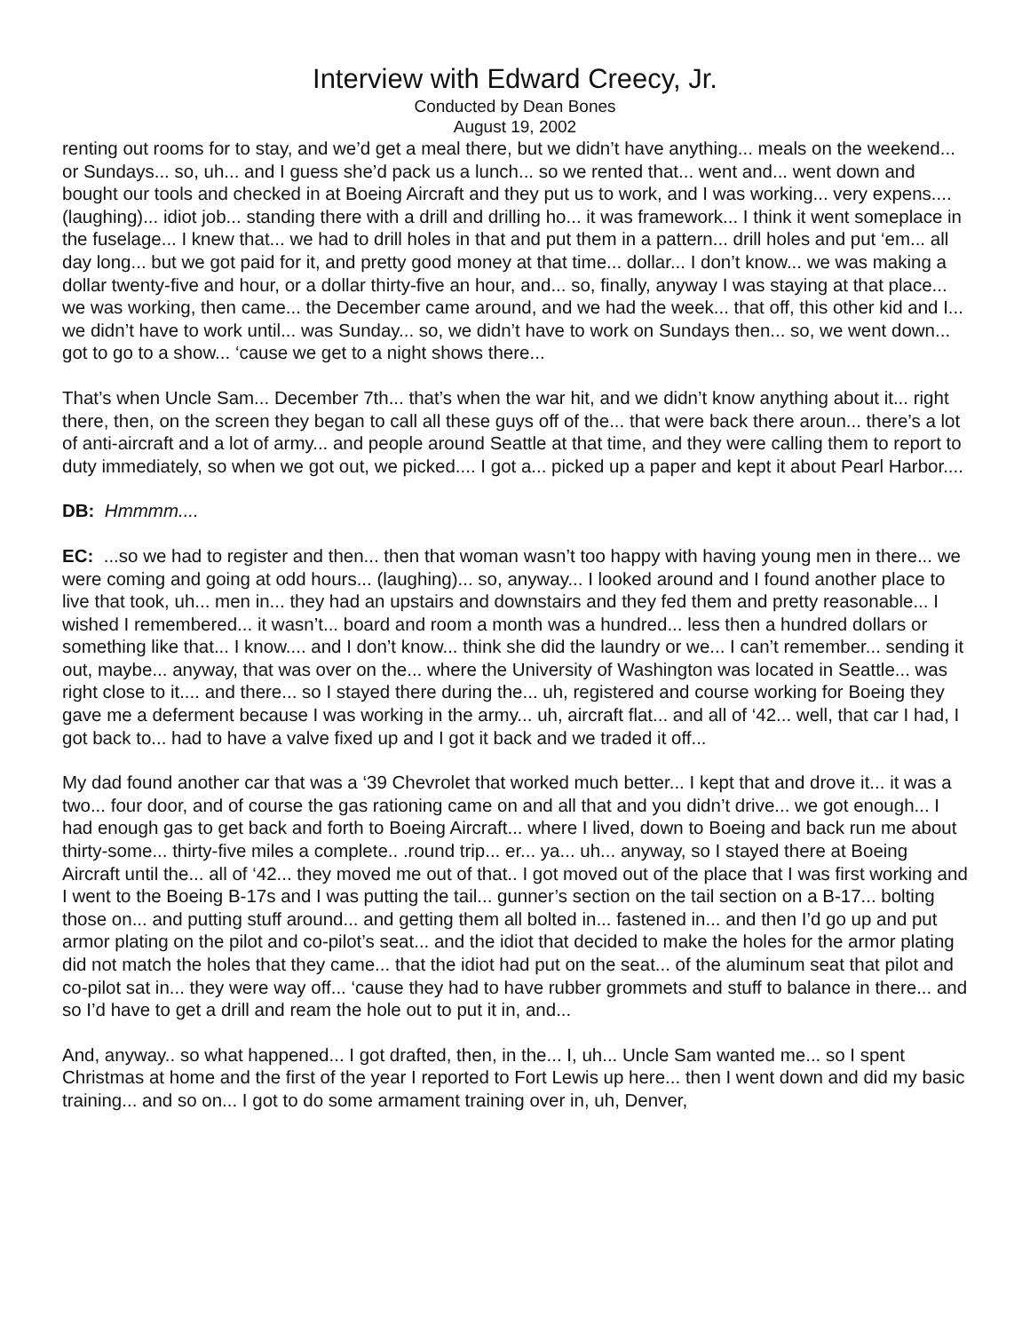Interview with Edward Creecy, Jr.
Conducted by Dean Bones
August 19, 2002
renting out rooms for to stay, and we’d get a meal there, but we didn’t have anything... meals on the weekend... or Sundays... so, uh... and I guess she’d pack us a lunch... so we rented that... went and... went down and bought our tools and checked in at Boeing Aircraft and they put us to work, and I was working... very expens.... (laughing)... idiot job... standing there with a drill and drilling ho... it was framework... I think it went someplace in the fuselage... I knew that... we had to drill holes in that and put them in a pattern... drill holes and put ‘em... all day long... but we got paid for it, and pretty good money at that time... dollar... I don’t know... we was making a dollar twenty-five and hour, or a dollar thirty-five an hour, and... so, finally, anyway I was staying at that place... we was working, then came... the December came around, and we had the week... that off, this other kid and I... we didn’t have to work until... was Sunday... so, we didn’t have to work on Sundays then... so, we went down... got to go to a show... ‘cause we get to a night shows there...
That’s when Uncle Sam... December 7th... that’s when the war hit, and we didn’t know anything about it... right there, then, on the screen they began to call all these guys off of the... that were back there aroun... there’s a lot of anti-aircraft and a lot of army... and people around Seattle at that time, and they were calling them to report to duty immediately, so when we got out, we picked.... I got a... picked up a paper and kept it about Pearl Harbor....
DB: Hmmmm....
EC: ...so we had to register and then... then that woman wasn’t too happy with having young men in there... we were coming and going at odd hours... (laughing)... so, anyway... I looked around and I found another place to live that took, uh... men in... they had an upstairs and downstairs and they fed them and pretty reasonable... I wished I remembered... it wasn’t... board and room a month was a hundred... less then a hundred dollars or something like that... I know.... and I don’t know... think she did the laundry or we... I can’t remember... sending it out, maybe... anyway, that was over on the... where the University of Washington was located in Seattle... was right close to it.... and there... so I stayed there during the... uh, registered and course working for Boeing they gave me a deferment because I was working in the army... uh, aircraft flat... and all of ‘42... well, that car I had, I got back to... had to have a valve fixed up and I got it back and we traded it off...
My dad found another car that was a ‘39 Chevrolet that worked much better... I kept that and drove it... it was a two... four door, and of course the gas rationing came on and all that and you didn’t drive... we got enough... I had enough gas to get back and forth to Boeing Aircraft... where I lived, down to Boeing and back run me about thirty-some... thirty-five miles a complete.. .round trip... er... ya... uh... anyway, so I stayed there at Boeing Aircraft until the... all of ‘42... they moved me out of that.. I got moved out of the place that I was first working and I went to the Boeing B-17s and I was putting the tail... gunner’s section on the tail section on a B-17... bolting those on... and putting stuff around... and getting them all bolted in... fastened in... and then I’d go up and put armor plating on the pilot and co-pilot’s seat... and the idiot that decided to make the holes for the armor plating did not match the holes that they came... that the idiot had put on the seat... of the aluminum seat that pilot and co-pilot sat in... they were way off... ‘cause they had to have rubber grommets and stuff to balance in there... and so I’d have to get a drill and ream the hole out to put it in, and...
And, anyway.. so what happened... I got drafted, then, in the... I, uh... Uncle Sam wanted me... so I spent Christmas at home and the first of the year I reported to Fort Lewis up here... then I went down and did my basic training... and so on... I got to do some armament training over in, uh, Denver,